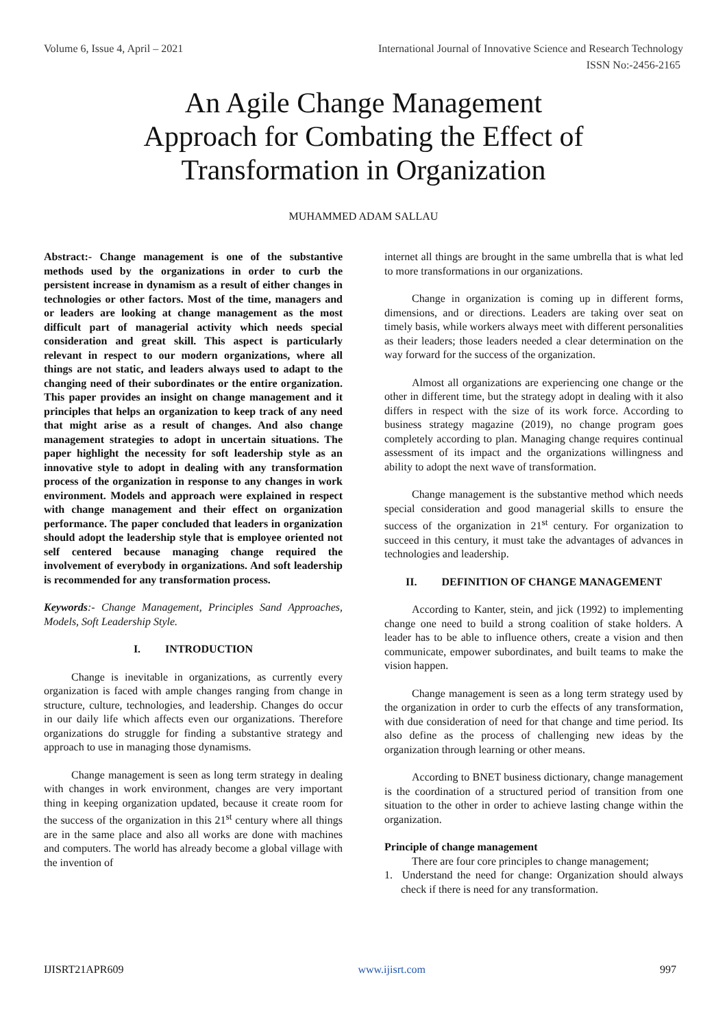Volume 6, Issue 4, April – 2021 International Journal of Innovative Science and Research Technology
ISSN No:-2456-2165
An Agile Change Management
Approach for Combating the Effect of
Transformation in Organization
MUHAMMED ADAM SALLAU
Abstract:- Change management is one of the substantive methods used by the organizations in order to curb the persistent increase in dynamism as a result of either changes in technologies or other factors. Most of the time, managers and or leaders are looking at change management as the most difficult part of managerial activity which needs special consideration and great skill. This aspect is particularly relevant in respect to our modern organizations, where all things are not static, and leaders always used to adapt to the changing need of their subordinates or the entire organization. This paper provides an insight on change management and it principles that helps an organization to keep track of any need that might arise as a result of changes. And also change management strategies to adopt in uncertain situations. The paper highlight the necessity for soft leadership style as an innovative style to adopt in dealing with any transformation process of the organization in response to any changes in work environment. Models and approach were explained in respect with change management and their effect on organization performance. The paper concluded that leaders in organization should adopt the leadership style that is employee oriented not self centered because managing change required the involvement of everybody in organizations. And soft leadership is recommended for any transformation process.
Keywords:- Change Management, Principles Sand Approaches, Models, Soft Leadership Style.
I. INTRODUCTION
Change is inevitable in organizations, as currently every organization is faced with ample changes ranging from change in structure, culture, technologies, and leadership. Changes do occur in our daily life which affects even our organizations. Therefore organizations do struggle for finding a substantive strategy and approach to use in managing those dynamisms.
Change management is seen as long term strategy in dealing with changes in work environment, changes are very important thing in keeping organization updated, because it create room for the success of the organization in this 21<sup>st</sup> century where all things are in the same place and also all works are done with machines and computers. The world has already become a global village with the invention of
internet all things are brought in the same umbrella that is what led to more transformations in our organizations.
Change in organization is coming up in different forms, dimensions, and or directions. Leaders are taking over seat on timely basis, while workers always meet with different personalities as their leaders; those leaders needed a clear determination on the way forward for the success of the organization.
Almost all organizations are experiencing one change or the other in different time, but the strategy adopt in dealing with it also differs in respect with the size of its work force. According to business strategy magazine (2019), no change program goes completely according to plan. Managing change requires continual assessment of its impact and the organizations willingness and ability to adopt the next wave of transformation.
Change management is the substantive method which needs special consideration and good managerial skills to ensure the success of the organization in 21<sup>st</sup> century. For organization to succeed in this century, it must take the advantages of advances in technologies and leadership.
II. DEFINITION OF CHANGE MANAGEMENT
According to Kanter, stein, and jick (1992) to implementing change one need to build a strong coalition of stake holders. A leader has to be able to influence others, create a vision and then communicate, empower subordinates, and built teams to make the vision happen.
Change management is seen as a long term strategy used by the organization in order to curb the effects of any transformation, with due consideration of need for that change and time period. Its also define as the process of challenging new ideas by the organization through learning or other means.
According to BNET business dictionary, change management is the coordination of a structured period of transition from one situation to the other in order to achieve lasting change within the organization.
Principle of change management
There are four core principles to change management;
1. Understand the need for change: Organization should always check if there is need for any transformation.
IJISRT21APR609 www.ijisrt.com 997